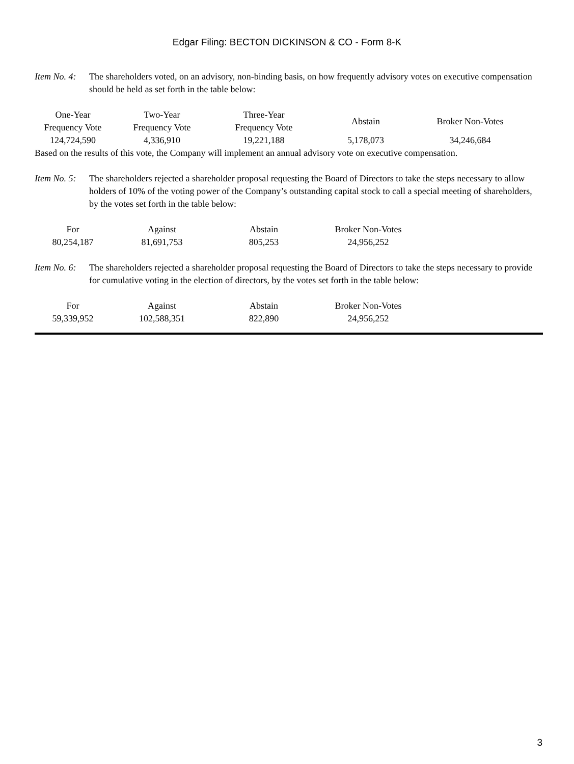Edgar Filing: BECTON DICKINSON & CO - Form 8-K
Item No. 4:
The shareholders voted, on an advisory, non-binding basis, on how frequently advisory votes on executive compensation should be held as set forth in the table below:
| One-Year Frequency Vote | Two-Year Frequency Vote | Three-Year Frequency Vote | Abstain | Broker Non-Votes |
| --- | --- | --- | --- | --- |
| 124,724,590 | 4,336,910 | 19,221,188 | 5,178,073 | 34,246,684 |
Based on the results of this vote, the Company will implement an annual advisory vote on executive compensation.
Item No. 5:
The shareholders rejected a shareholder proposal requesting the Board of Directors to take the steps necessary to allow holders of 10% of the voting power of the Company’s outstanding capital stock to call a special meeting of shareholders, by the votes set forth in the table below:
| For | Against | Abstain | Broker Non-Votes |
| --- | --- | --- | --- |
| 80,254,187 | 81,691,753 | 805,253 | 24,956,252 |
Item No. 6:
The shareholders rejected a shareholder proposal requesting the Board of Directors to take the steps necessary to provide for cumulative voting in the election of directors, by the votes set forth in the table below:
| For | Against | Abstain | Broker Non-Votes |
| --- | --- | --- | --- |
| 59,339,952 | 102,588,351 | 822,890 | 24,956,252 |
3